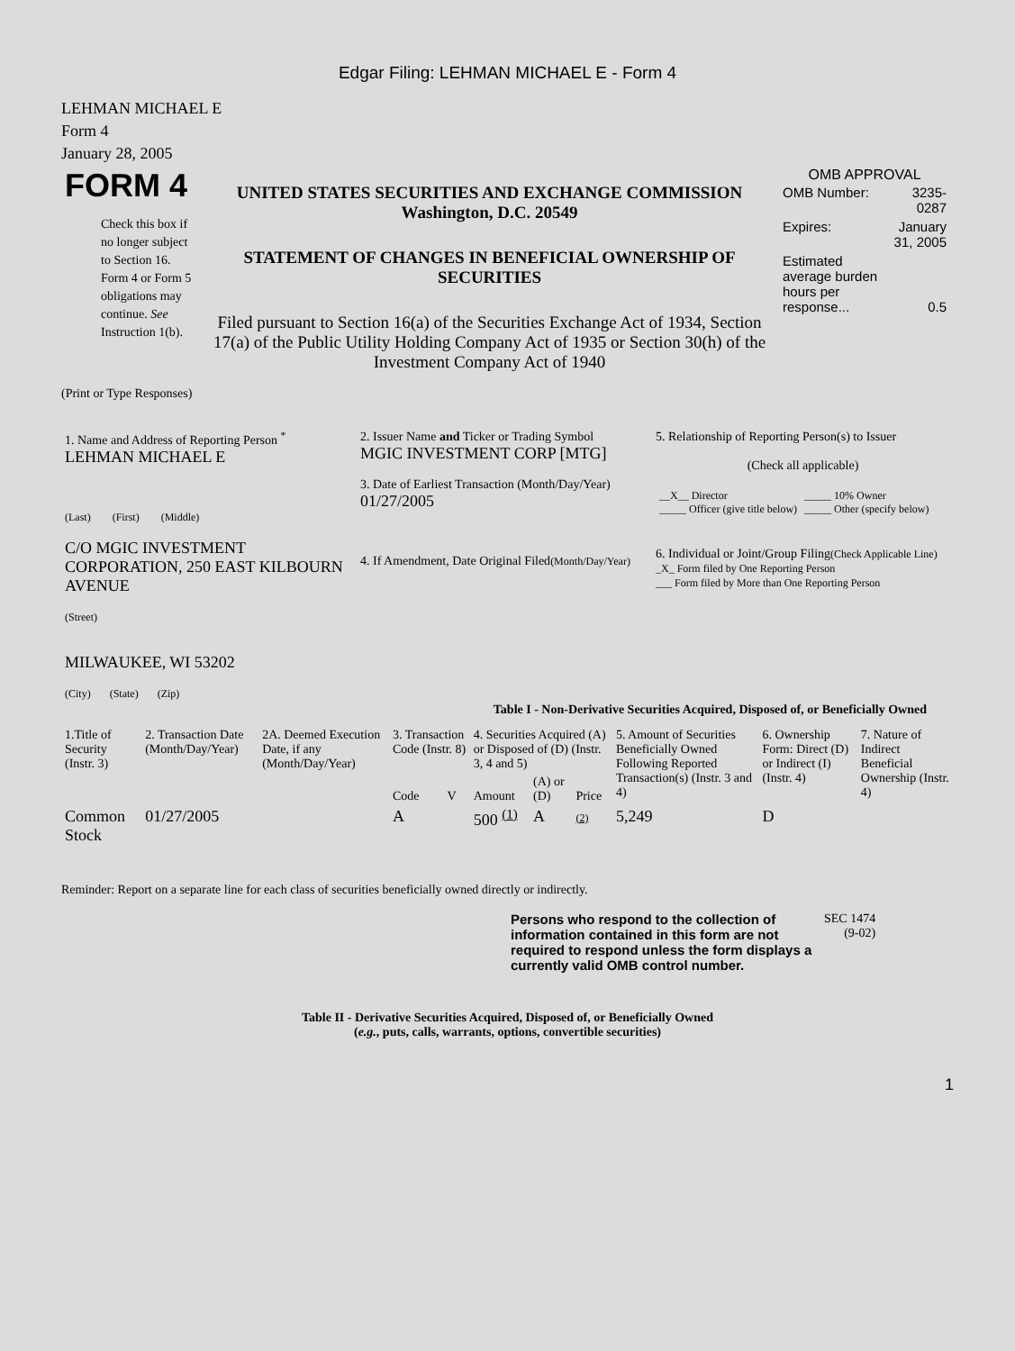Edgar Filing: LEHMAN MICHAEL E - Form 4
LEHMAN MICHAEL E
Form 4
January 28, 2005
| FORM 4 Check this box if no longer subject to Section 16. Form 4 or Form 5 obligations may continue. See Instruction 1(b). | UNITED STATES SECURITIES AND EXCHANGE COMMISSION Washington, D.C. 20549 STATEMENT OF CHANGES IN BENEFICIAL OWNERSHIP OF SECURITIES Filed pursuant to Section 16(a) of the Securities Exchange Act of 1934, Section 17(a) of the Public Utility Holding Company Act of 1935 or Section 30(h) of the Investment Company Act of 1940 | OMB APPROVAL / OMB Number: / 3235-0287 / / Expires: / January 31, 2005 / / Estimated average burden hours per response... / 0.5 / |
(Print or Type Responses)
| 1. Name and Address of Reporting Person <sup>*</sup> LEHMAN MICHAEL E (Last) (First) (Middle) C/O MGIC INVESTMENT CORPORATION, 250 EAST KILBOURN AVENUE (Street) MILWAUKEE, WI 53202 (City) (State) (Zip) | 2. Issuer Name and Ticker or Trading Symbol MGIC INVESTMENT CORP [MTG] 3. Date of Earliest Transaction (Month/Day/Year) 01/27/2005 4. If Amendment, Date Original Filed (Month/Day/Year) | 5. Relationship of Reporting Person(s) to Issuer (Check all applicable) / __X__ Director _____ Officer (give title below) / _____ 10% Owner _____ Other (specify below) / 6. Individual or Joint/Group Filing (Check Applicable Line) _X_ Form filed by One Reporting Person ___ Form filed by More than One Reporting Person |
Table I - Non-Derivative Securities Acquired, Disposed of, or Beneficially Owned
| 1.Title of Security (Instr. 3) | 2. Transaction Date (Month/Day/Year) | 2A. Deemed Execution Date, if any (Month/Day/Year) | 3. Transaction Code (Instr. 8) | | 4. Securities Acquired (A) or Disposed of (D) (Instr. 3, 4 and 5) | | | 5. Amount of Securities Beneficially Owned Following Reported Transaction(s) (Instr. 3 and 4) | 6. Ownership Form: Direct (D) or Indirect (I) (Instr. 4) | 7. Nature of Indirect Beneficial Ownership (Instr. 4) |
| --- | --- | --- | --- | --- | --- | --- | --- | --- | --- | --- |
| | | | Code | V | Amount | (A) or (D) | Price | | | |
| Common Stock | 01/27/2005 | | A | | 500 <sup>(1)</sup> | A | (2) | 5,249 | D | |
Reminder: Report on a separate line for each class of securities beneficially owned directly or indirectly.
| Persons who respond to the collection of information contained in this form are not required to respond unless the form displays a currently valid OMB control number. | SEC 1474 (9-02) |
Table II - Derivative Securities Acquired, Disposed of, or Beneficially Owned
(e.g., puts, calls, warrants, options, convertible securities)
1